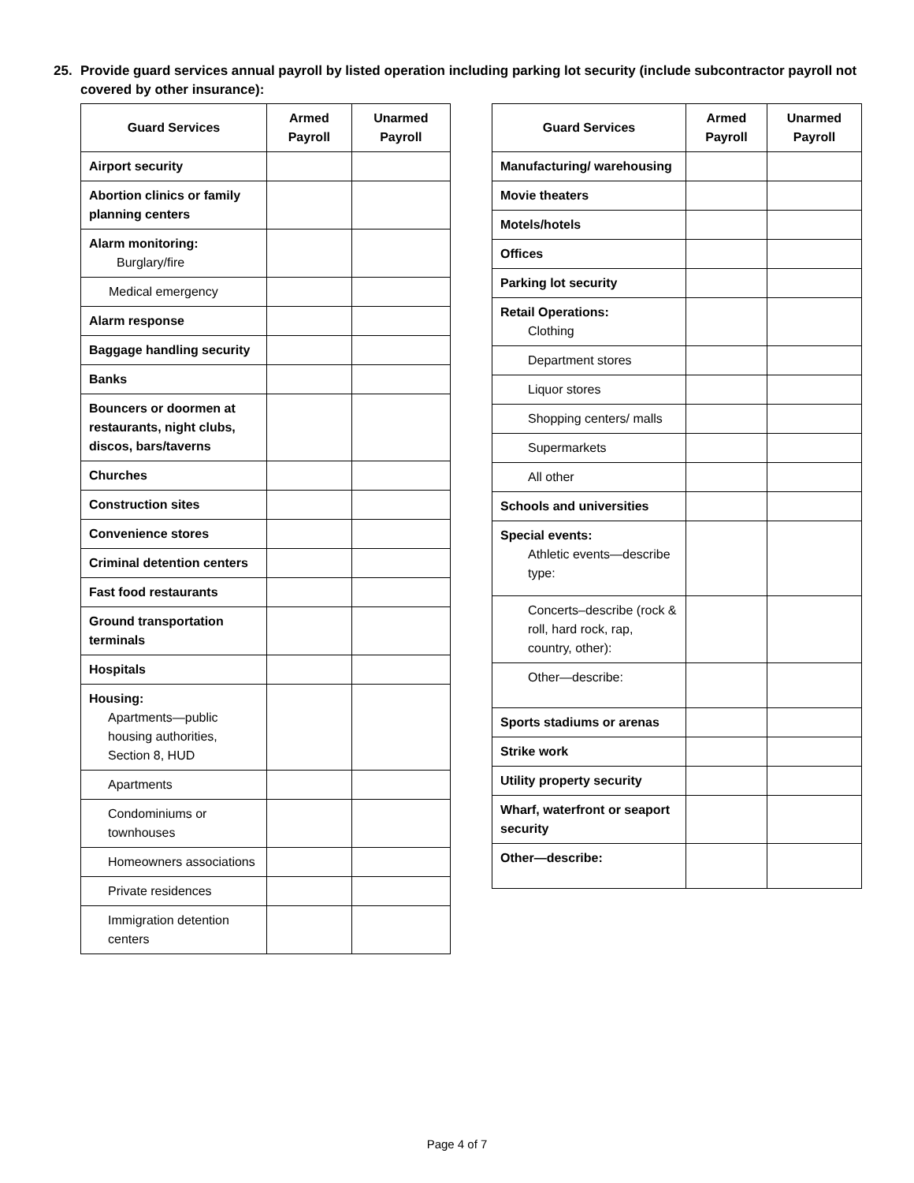25. Provide guard services annual payroll by listed operation including parking lot security (include subcontractor payroll not covered by other insurance):
| Guard Services | Armed Payroll | Unarmed Payroll |
| --- | --- | --- |
| Airport security | | |
| Abortion clinics or family planning centers | | |
| Alarm monitoring: Burglary/fire | | |
| Medical emergency | | |
| Alarm response | | |
| Baggage handling security | | |
| Banks | | |
| Bouncers or doormen at restaurants, night clubs, discos, bars/taverns | | |
| Churches | | |
| Construction sites | | |
| Convenience stores | | |
| Criminal detention centers | | |
| Fast food restaurants | | |
| Ground transportation terminals | | |
| Hospitals | | |
| Housing: Apartments—public housing authorities, Section 8, HUD | | |
| Apartments | | |
| Condominiums or townhouses | | |
| Homeowners associations | | |
| Private residences | | |
| Immigration detention centers | | |
| Guard Services | Armed Payroll | Unarmed Payroll |
| --- | --- | --- |
| Manufacturing/ warehousing | | |
| Movie theaters | | |
| Motels/hotels | | |
| Offices | | |
| Parking lot security | | |
| Retail Operations: Clothing | | |
| Department stores | | |
| Liquor stores | | |
| Shopping centers/ malls | | |
| Supermarkets | | |
| All other | | |
| Schools and universities | | |
| Special events: Athletic events—describe type: | | |
| Concerts–describe (rock & roll, hard rock, rap, country, other): | | |
| Other—describe: | | |
| Sports stadiums or arenas | | |
| Strike work | | |
| Utility property security | | |
| Wharf, waterfront or seaport security | | |
| Other—describe: | | |
Page 4 of 7